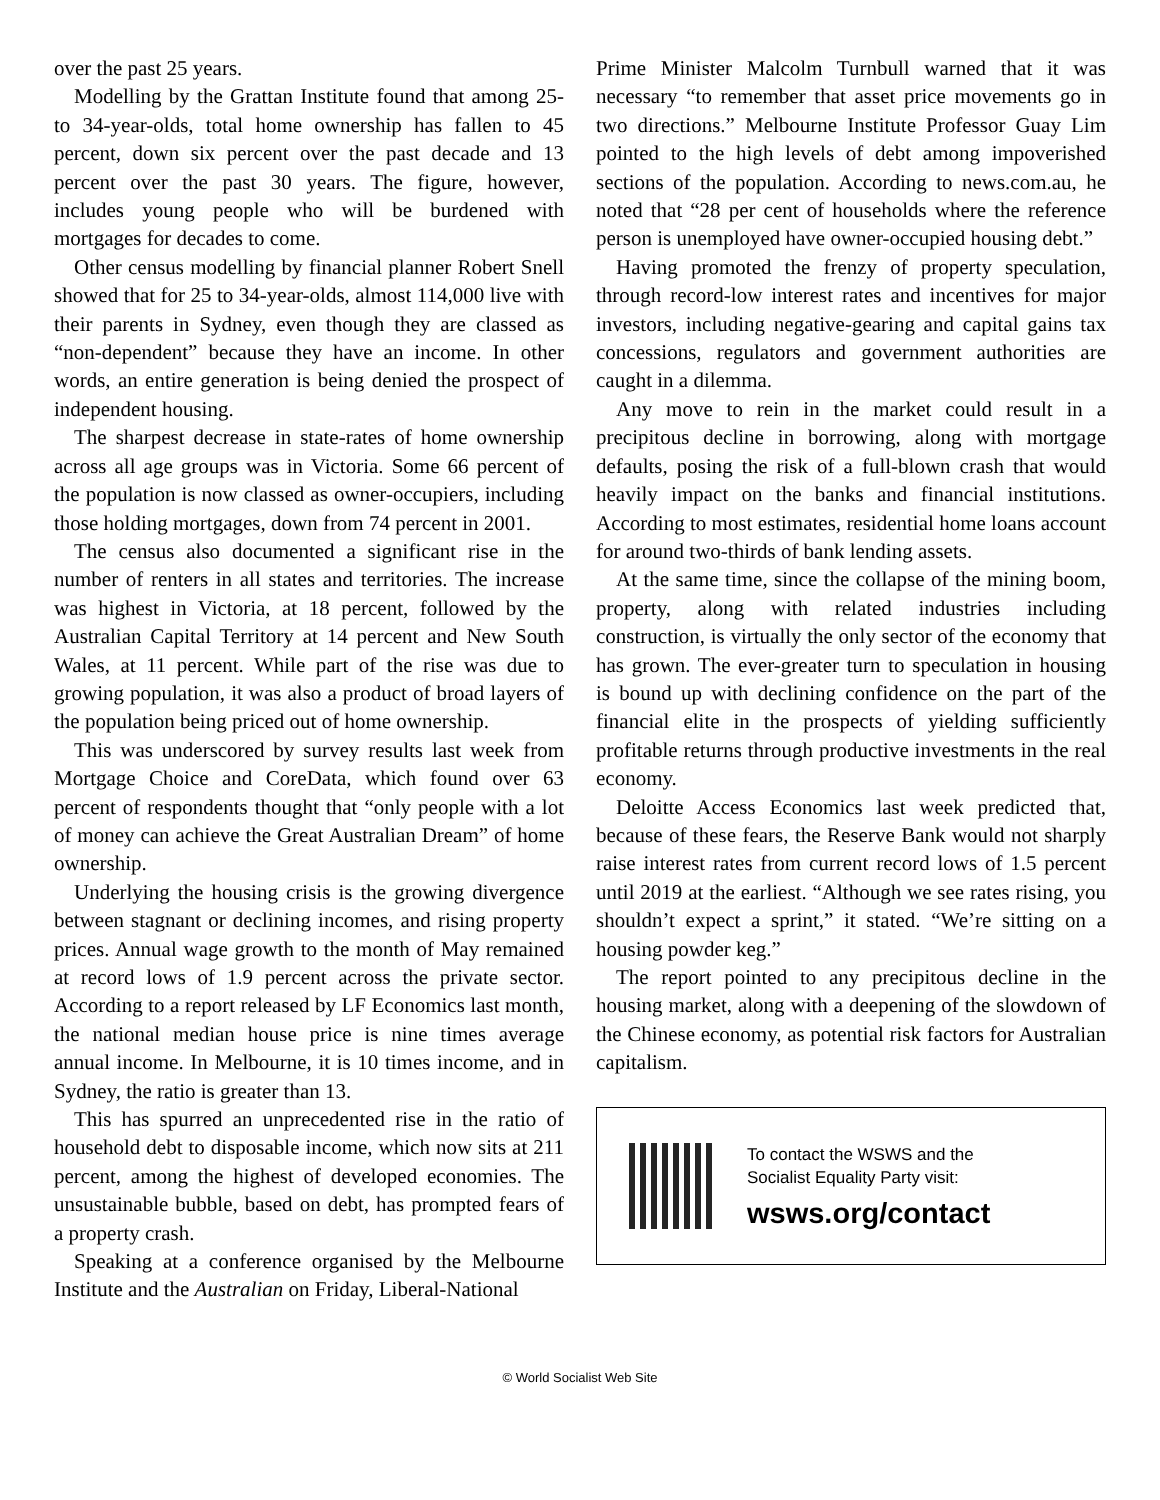over the past 25 years.
Modelling by the Grattan Institute found that among 25- to 34-year-olds, total home ownership has fallen to 45 percent, down six percent over the past decade and 13 percent over the past 30 years. The figure, however, includes young people who will be burdened with mortgages for decades to come.
Other census modelling by financial planner Robert Snell showed that for 25 to 34-year-olds, almost 114,000 live with their parents in Sydney, even though they are classed as “non-dependent” because they have an income. In other words, an entire generation is being denied the prospect of independent housing.
The sharpest decrease in state-rates of home ownership across all age groups was in Victoria. Some 66 percent of the population is now classed as owner-occupiers, including those holding mortgages, down from 74 percent in 2001.
The census also documented a significant rise in the number of renters in all states and territories. The increase was highest in Victoria, at 18 percent, followed by the Australian Capital Territory at 14 percent and New South Wales, at 11 percent. While part of the rise was due to growing population, it was also a product of broad layers of the population being priced out of home ownership.
This was underscored by survey results last week from Mortgage Choice and CoreData, which found over 63 percent of respondents thought that “only people with a lot of money can achieve the Great Australian Dream” of home ownership.
Underlying the housing crisis is the growing divergence between stagnant or declining incomes, and rising property prices. Annual wage growth to the month of May remained at record lows of 1.9 percent across the private sector. According to a report released by LF Economics last month, the national median house price is nine times average annual income. In Melbourne, it is 10 times income, and in Sydney, the ratio is greater than 13.
This has spurred an unprecedented rise in the ratio of household debt to disposable income, which now sits at 211 percent, among the highest of developed economies. The unsustainable bubble, based on debt, has prompted fears of a property crash.
Speaking at a conference organised by the Melbourne Institute and the Australian on Friday, Liberal-National
Prime Minister Malcolm Turnbull warned that it was necessary “to remember that asset price movements go in two directions.” Melbourne Institute Professor Guay Lim pointed to the high levels of debt among impoverished sections of the population. According to news.com.au, he noted that “28 per cent of households where the reference person is unemployed have owner-occupied housing debt.”
Having promoted the frenzy of property speculation, through record-low interest rates and incentives for major investors, including negative-gearing and capital gains tax concessions, regulators and government authorities are caught in a dilemma.
Any move to rein in the market could result in a precipitous decline in borrowing, along with mortgage defaults, posing the risk of a full-blown crash that would heavily impact on the banks and financial institutions. According to most estimates, residential home loans account for around two-thirds of bank lending assets.
At the same time, since the collapse of the mining boom, property, along with related industries including construction, is virtually the only sector of the economy that has grown. The ever-greater turn to speculation in housing is bound up with declining confidence on the part of the financial elite in the prospects of yielding sufficiently profitable returns through productive investments in the real economy.
Deloitte Access Economics last week predicted that, because of these fears, the Reserve Bank would not sharply raise interest rates from current record lows of 1.5 percent until 2019 at the earliest. “Although we see rates rising, you shouldn’t expect a sprint,” it stated. “We’re sitting on a housing powder keg.”
The report pointed to any precipitous decline in the housing market, along with a deepening of the slowdown of the Chinese economy, as potential risk factors for Australian capitalism.
To contact the WSWS and the
Socialist Equality Party visit:
wsws.org/contact
© World Socialist Web Site